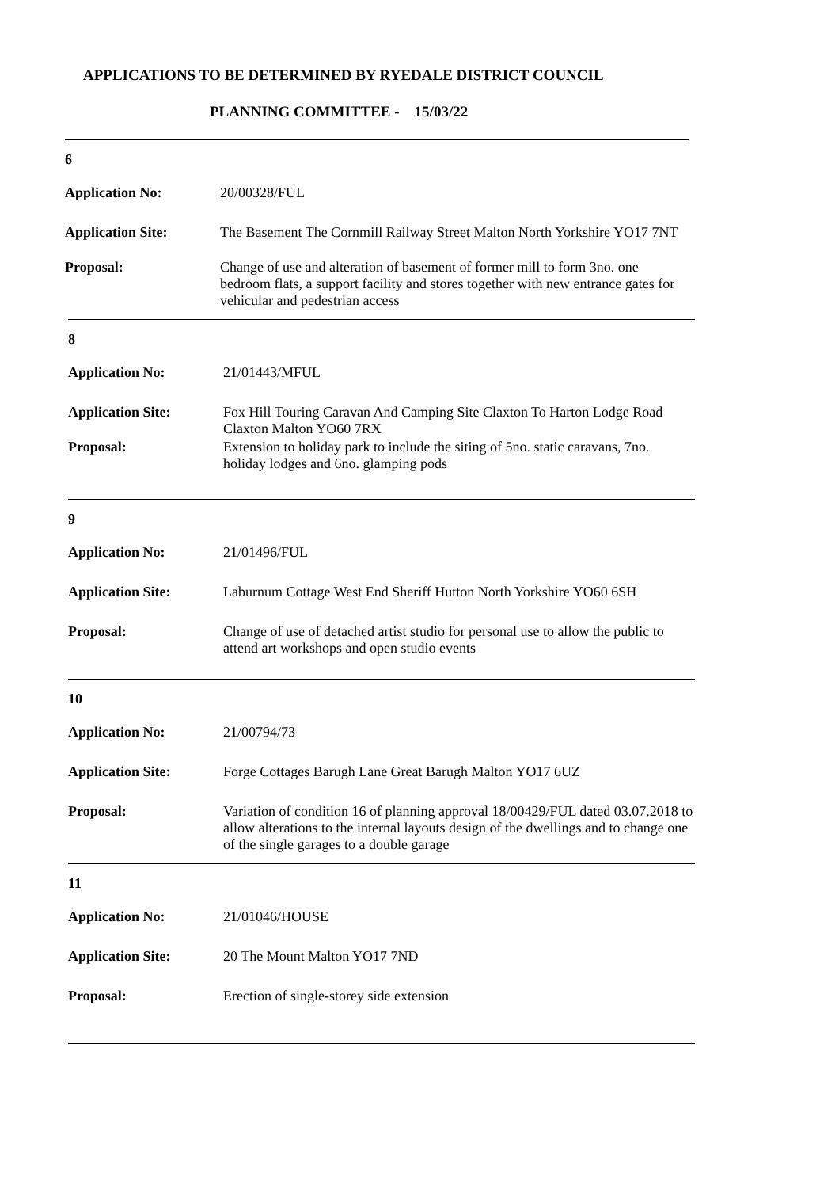APPLICATIONS TO BE DETERMINED BY RYEDALE DISTRICT COUNCIL
PLANNING COMMITTEE - 15/03/22
6
Application No:
20/00328/FUL
Application Site:
The Basement The Cornmill Railway Street Malton North Yorkshire YO17 7NT
Proposal:
Change of use and alteration of basement of former mill to form 3no. one bedroom flats, a support facility and stores together with new entrance gates for vehicular and pedestrian access
8
Application No:
21/01443/MFUL
Application Site:
Fox Hill Touring Caravan And Camping Site Claxton To Harton Lodge Road Claxton Malton YO60 7RX
Proposal:
Extension to holiday park to include the siting of 5no. static caravans, 7no. holiday lodges and 6no. glamping pods
9
Application No:
21/01496/FUL
Application Site:
Laburnum Cottage West End Sheriff Hutton North Yorkshire YO60 6SH
Proposal:
Change of use of detached artist studio for personal use to allow the public to attend art workshops and open studio events
10
Application No:
21/00794/73
Application Site:
Forge Cottages Barugh Lane Great Barugh Malton YO17 6UZ
Proposal:
Variation of condition 16 of planning approval 18/00429/FUL dated 03.07.2018 to allow alterations to the internal layouts design of the dwellings and to change one of the single garages to a double garage
11
Application No:
21/01046/HOUSE
Application Site:
20 The Mount Malton YO17 7ND
Proposal:
Erection of single-storey side extension